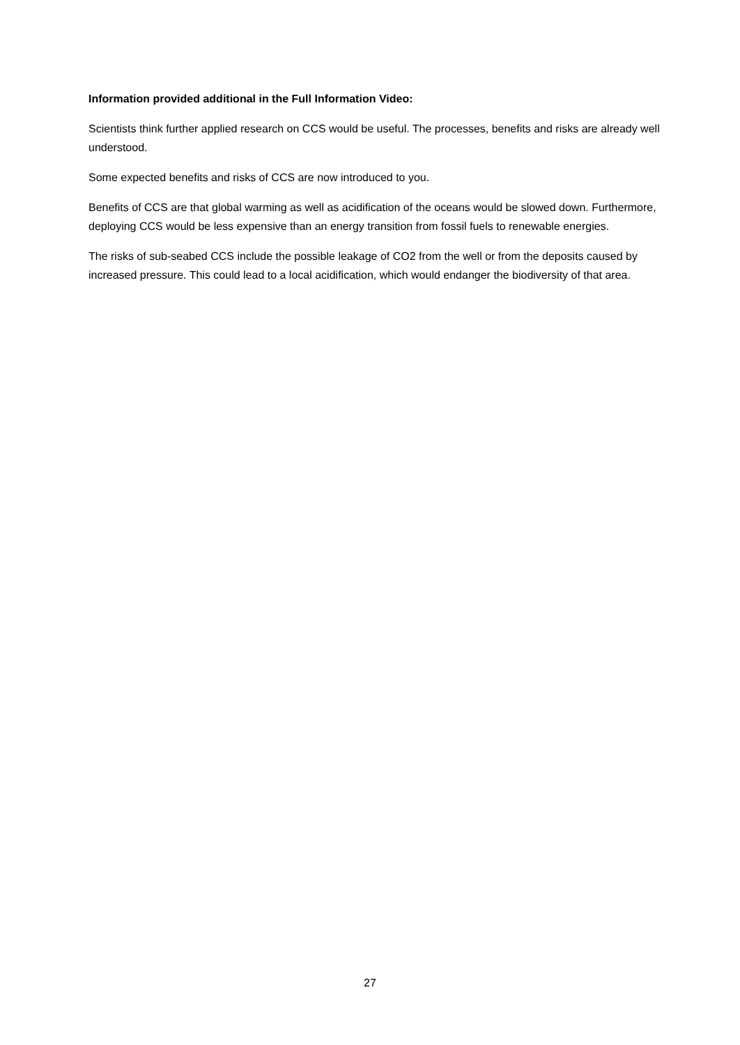Information provided additional in the Full Information Video:
Scientists think further applied research on CCS would be useful. The processes, benefits and risks are already well understood.
Some expected benefits and risks of CCS are now introduced to you.
Benefits of CCS are that global warming as well as acidification of the oceans would be slowed down. Furthermore, deploying CCS would be less expensive than an energy transition from fossil fuels to renewable energies.
The risks of sub-seabed CCS include the possible leakage of CO2 from the well or from the deposits caused by increased pressure. This could lead to a local acidification, which would endanger the biodiversity of that area.
27